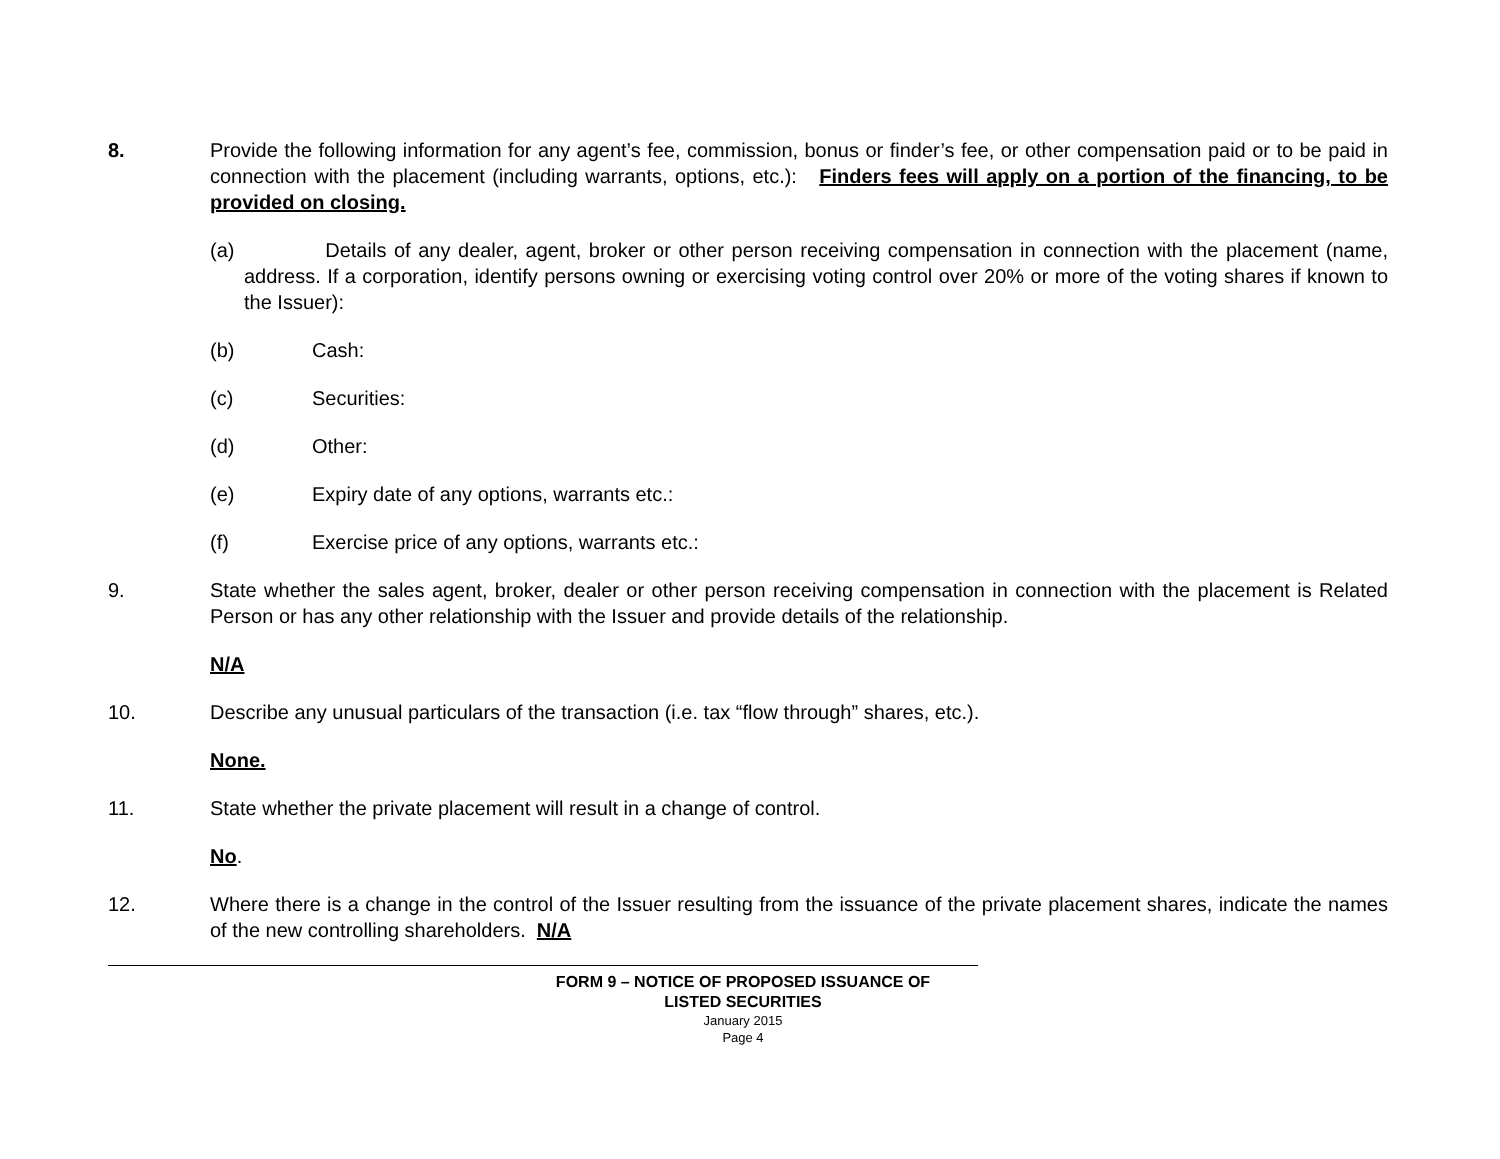8. Provide the following information for any agent’s fee, commission, bonus or finder’s fee, or other compensation paid or to be paid in connection with the placement (including warrants, options, etc.): Finders fees will apply on a portion of the financing, to be provided on closing.
(a) Details of any dealer, agent, broker or other person receiving compensation in connection with the placement (name, address. If a corporation, identify persons owning or exercising voting control over 20% or more of the voting shares if known to the Issuer):
(b) Cash:
(c) Securities:
(d) Other:
(e) Expiry date of any options, warrants etc.:
(f) Exercise price of any options, warrants etc.:
9. State whether the sales agent, broker, dealer or other person receiving compensation in connection with the placement is Related Person or has any other relationship with the Issuer and provide details of the relationship.
N/A
10. Describe any unusual particulars of the transaction (i.e. tax “flow through” shares, etc.).
None.
11. State whether the private placement will result in a change of control.
No.
12. Where there is a change in the control of the Issuer resulting from the issuance of the private placement shares, indicate the names of the new controlling shareholders. N/A
FORM 9 – NOTICE OF PROPOSED ISSUANCE OF
LISTED SECURITIES
January 2015
Page 4